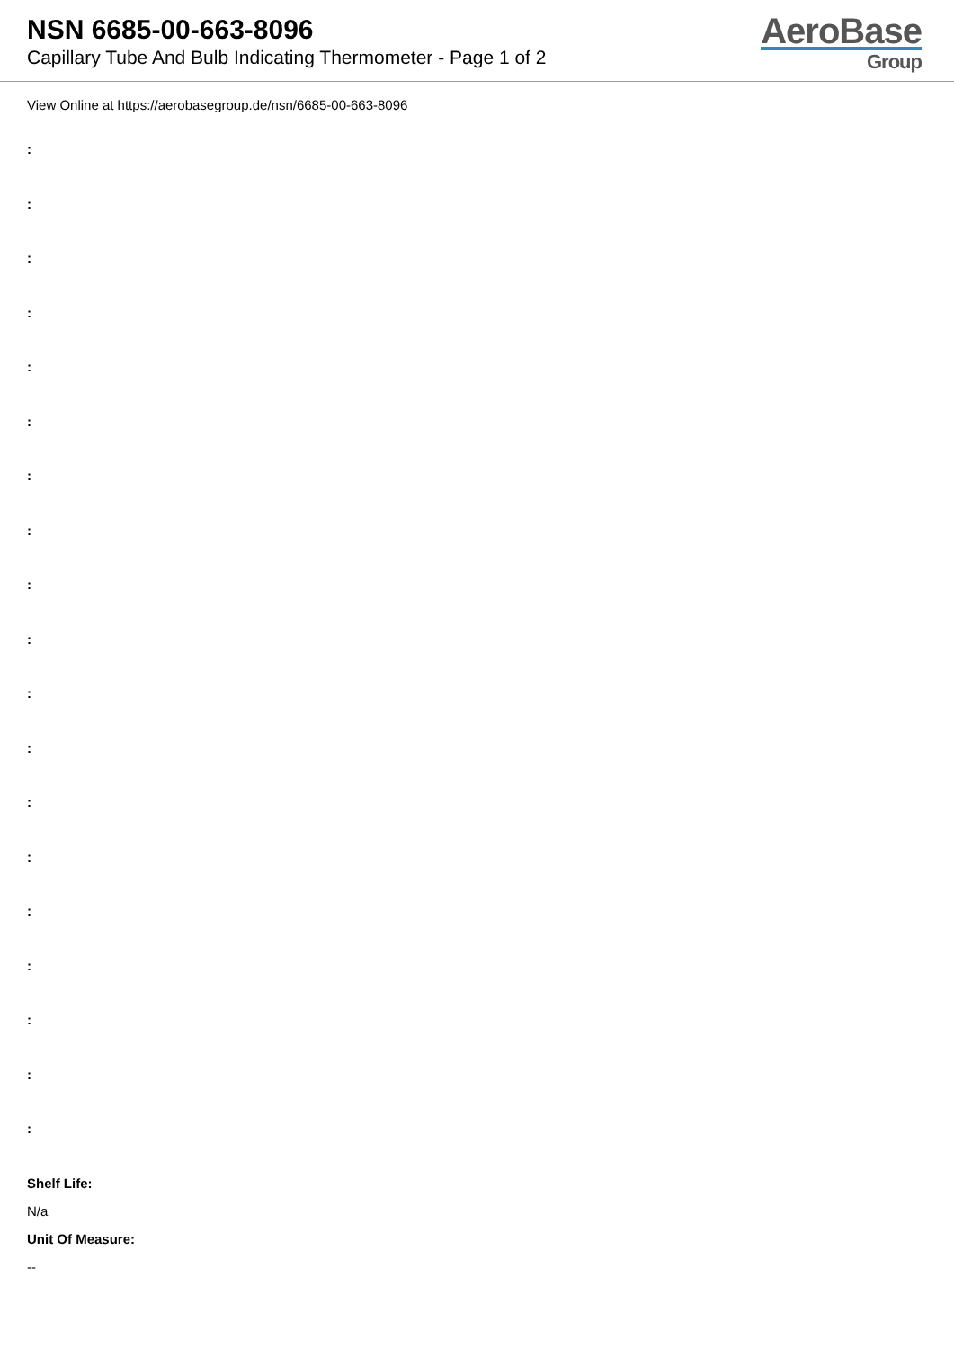NSN 6685-00-663-8096
Capillary Tube And Bulb Indicating Thermometer - Page 1 of 2
AeroBase
Group
View Online at https://aerobasegroup.de/nsn/6685-00-663-8096
:
:
:
:
:
:
:
:
:
:
:
:
:
:
:
:
:
:
:
Shelf Life:
N/a
Unit Of Measure:
--